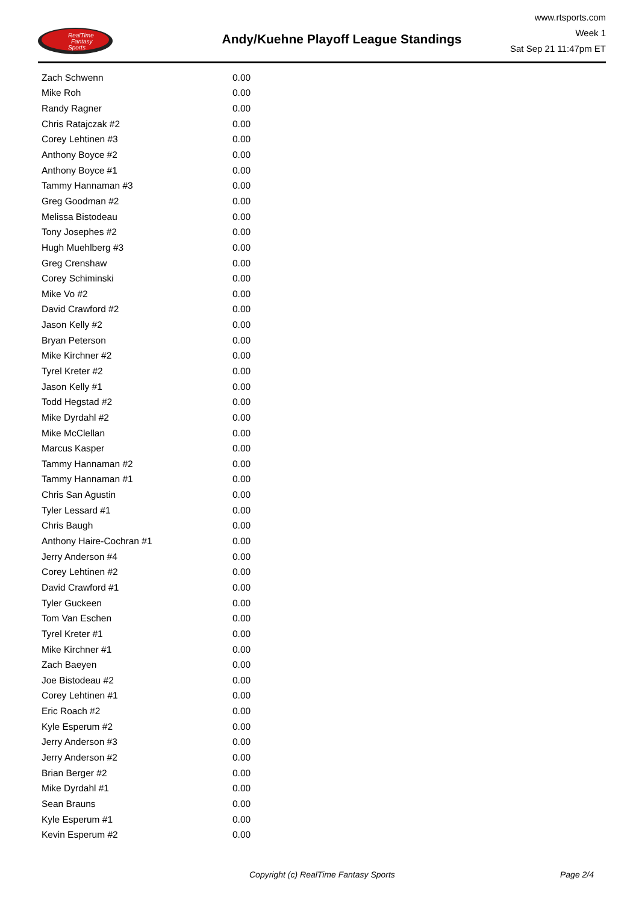RealTime
Fantasy
Sports
Andy/Kuehne Playoff League Standings
www.rtsports.com
Week 1
Sat Sep 21 11:47pm ET
| Zach Schwenn | 0.00 |
| Mike Roh | 0.00 |
| Randy Ragner | 0.00 |
| Chris Ratajczak #2 | 0.00 |
| Corey Lehtinen #3 | 0.00 |
| Anthony Boyce #2 | 0.00 |
| Anthony Boyce #1 | 0.00 |
| Tammy Hannaman #3 | 0.00 |
| Greg Goodman #2 | 0.00 |
| Melissa Bistodeau | 0.00 |
| Tony Josephes #2 | 0.00 |
| Hugh Muehlberg #3 | 0.00 |
| Greg Crenshaw | 0.00 |
| Corey Schiminski | 0.00 |
| Mike Vo #2 | 0.00 |
| David Crawford #2 | 0.00 |
| Jason Kelly #2 | 0.00 |
| Bryan Peterson | 0.00 |
| Mike Kirchner #2 | 0.00 |
| Tyrel Kreter #2 | 0.00 |
| Jason Kelly #1 | 0.00 |
| Todd Hegstad #2 | 0.00 |
| Mike Dyrdahl #2 | 0.00 |
| Mike McClellan | 0.00 |
| Marcus Kasper | 0.00 |
| Tammy Hannaman #2 | 0.00 |
| Tammy Hannaman #1 | 0.00 |
| Chris San Agustin | 0.00 |
| Tyler Lessard #1 | 0.00 |
| Chris Baugh | 0.00 |
| Anthony Haire-Cochran #1 | 0.00 |
| Jerry Anderson #4 | 0.00 |
| Corey Lehtinen #2 | 0.00 |
| David Crawford #1 | 0.00 |
| Tyler Guckeen | 0.00 |
| Tom Van Eschen | 0.00 |
| Tyrel Kreter #1 | 0.00 |
| Mike Kirchner #1 | 0.00 |
| Zach Baeyen | 0.00 |
| Joe Bistodeau #2 | 0.00 |
| Corey Lehtinen #1 | 0.00 |
| Eric Roach #2 | 0.00 |
| Kyle Esperum #2 | 0.00 |
| Jerry Anderson #3 | 0.00 |
| Jerry Anderson #2 | 0.00 |
| Brian Berger #2 | 0.00 |
| Mike Dyrdahl #1 | 0.00 |
| Sean Brauns | 0.00 |
| Kyle Esperum #1 | 0.00 |
| Kevin Esperum #2 | 0.00 |
Copyright (c) RealTime Fantasy Sports Page 2/4